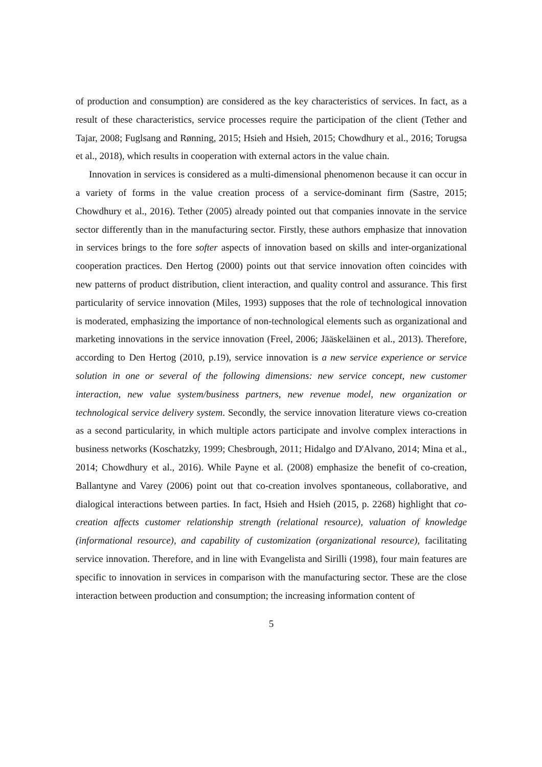of production and consumption) are considered as the key characteristics of services. In fact, as a result of these characteristics, service processes require the participation of the client (Tether and Tajar, 2008; Fuglsang and Rønning, 2015; Hsieh and Hsieh, 2015; Chowdhury et al., 2016; Torugsa et al., 2018), which results in cooperation with external actors in the value chain.
Innovation in services is considered as a multi-dimensional phenomenon because it can occur in a variety of forms in the value creation process of a service-dominant firm (Sastre, 2015; Chowdhury et al., 2016). Tether (2005) already pointed out that companies innovate in the service sector differently than in the manufacturing sector. Firstly, these authors emphasize that innovation in services brings to the fore softer aspects of innovation based on skills and inter-organizational cooperation practices. Den Hertog (2000) points out that service innovation often coincides with new patterns of product distribution, client interaction, and quality control and assurance. This first particularity of service innovation (Miles, 1993) supposes that the role of technological innovation is moderated, emphasizing the importance of non-technological elements such as organizational and marketing innovations in the service innovation (Freel, 2006; Jääskeläinen et al., 2013). Therefore, according to Den Hertog (2010, p.19), service innovation is a new service experience or service solution in one or several of the following dimensions: new service concept, new customer interaction, new value system/business partners, new revenue model, new organization or technological service delivery system. Secondly, the service innovation literature views co-creation as a second particularity, in which multiple actors participate and involve complex interactions in business networks (Koschatzky, 1999; Chesbrough, 2011; Hidalgo and D'Alvano, 2014; Mina et al., 2014; Chowdhury et al., 2016). While Payne et al. (2008) emphasize the benefit of co-creation, Ballantyne and Varey (2006) point out that co-creation involves spontaneous, collaborative, and dialogical interactions between parties. In fact, Hsieh and Hsieh (2015, p. 2268) highlight that co-creation affects customer relationship strength (relational resource), valuation of knowledge (informational resource), and capability of customization (organizational resource), facilitating service innovation. Therefore, and in line with Evangelista and Sirilli (1998), four main features are specific to innovation in services in comparison with the manufacturing sector. These are the close interaction between production and consumption; the increasing information content of
5